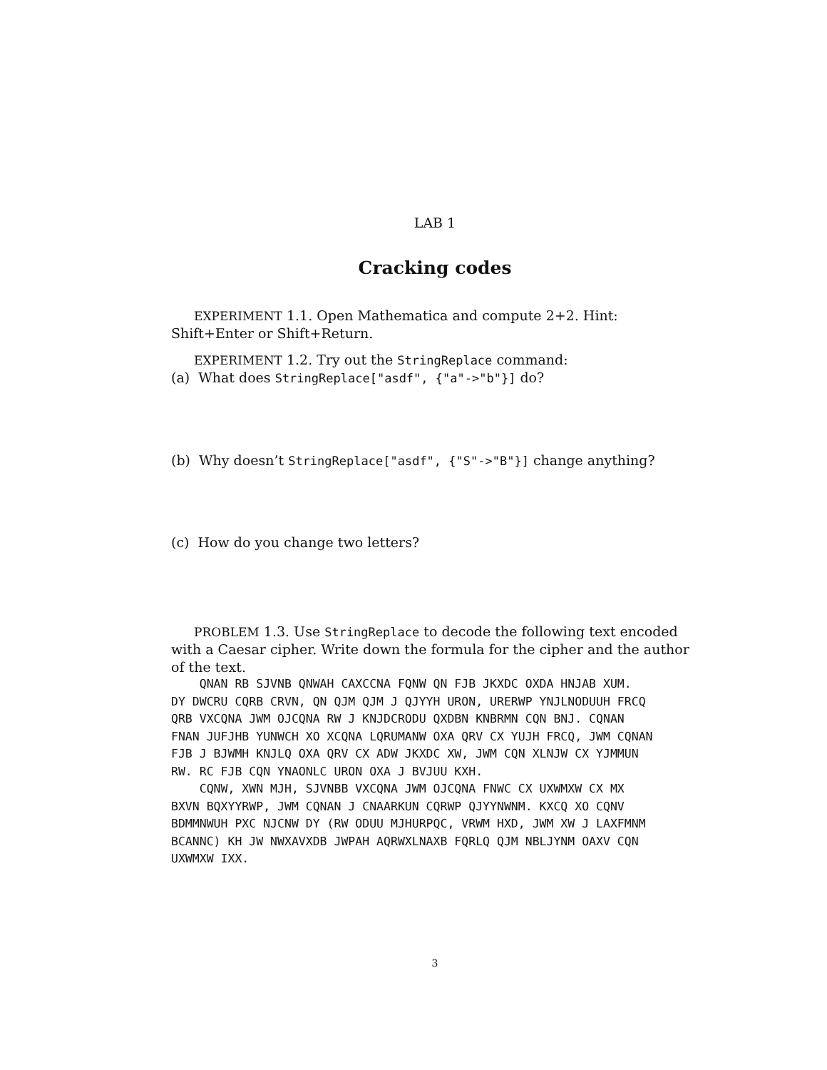LAB 1
Cracking codes
EXPERIMENT 1.1. Open Mathematica and compute 2+2. Hint: Shift+Enter or Shift+Return.
EXPERIMENT 1.2. Try out the StringReplace command:
(a) What does StringReplace["asdf", {"a"->"b"}] do?
(b) Why doesn’t StringReplace["asdf", {"S"->"B"}] change anything?
(c) How do you change two letters?
PROBLEM 1.3. Use StringReplace to decode the following text encoded with a Caesar cipher. Write down the formula for the cipher and the author of the text.
QNAN RB SJVNB QNWAH CAXCCNA FQNW QN FJB JKXDC OXDA HNJAB XUM. DY DWCRU CQRB CRVN, QN QJM QJM J QJYYH URON, URERWP YNJLNODUUH FRCQ QRB VXCQNA JWM OJCQNA RW J KNJDCRODU QXDBN KNBRMN CQN BNJ. CQNAN FNAN JUFJHB YUNWCH XO XCQNA LQRUMANW OXA QRV CX YUJH FRCQ, JWM CQNAN FJB J BJWMH KNJLQ OXA QRV CX ADW JKXDC XW, JWM CQN XLNJW CX YJMMUN RW. RC FJB CQN YNAONLC URON OXA J BVJUU KXH. CQNW, XWN MJH, SJVNBB VXCQNA JWM OJCQNA FNWC CX UXWMXW CX MX BXVN BQXYYRWP, JWM CQNAN J CNAARKUN CQRWP QJYYNWNM. KXCQ XO CQNV BDMMNWUH PXC NJCNW DY (RW ODUU MJHURPQC, VRWM HXD, JWM XW J LAXFMNM BCANNC) KH JW NWXAVXDB JWPAH AQRWXLNAXB FQRLQ QJM NBLJYNM OAXV CQN UXWMXW IXX.
3